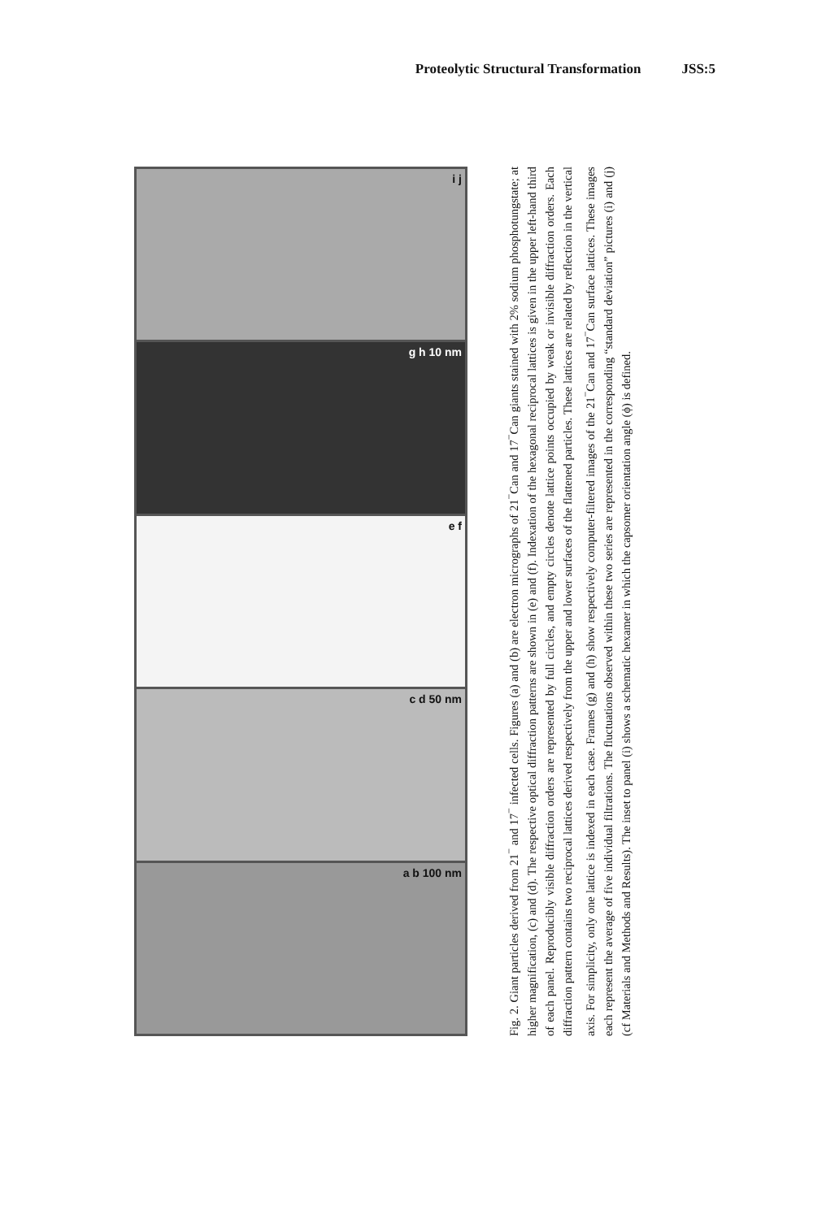Proteolytic Structural Transformation JSS:5
i j
g h 10 nm
e f
c d 50 nm
a b 100 nm
Fig. 2. Giant particles derived from 21<sup>−</sup> and 17<sup>−</sup> infected cells. Figures (a) and (b) are electron micrographs of 21<sup>−</sup>Can and 17<sup>−</sup>Can giants stained with 2% sodium phosphotungstate; at higher magnification, (c) and (d). The respective optical diffraction patterns are shown in (e) and (f). Indexation of the hexagonal reciprocal lattices is given in the upper left-hand third of each panel. Reproducibly visible diffraction orders are represented by full circles, and empty circles denote lattice points occupied by weak or invisible diffraction orders. Each diffraction pattern contains two reciprocal lattices derived respectively from the upper and lower surfaces of the flattened particles. These lattices are related by reflection in the vertical axis. For simplicity, only one lattice is indexed in each case. Frames (g) and (h) show respectively computer-filtered images of the 21<sup>−</sup>Can and 17<sup>−</sup>Can surface lattices. These images each represent the average of five individual filtrations. The fluctuations observed within these two series are represented in the corresponding “standard deviation” pictures (i) and (j) (cf Materials and Methods and Results). The inset to panel (i) shows a schematic hexamer in which the capsomer orientation angle (ϕ) is defined.